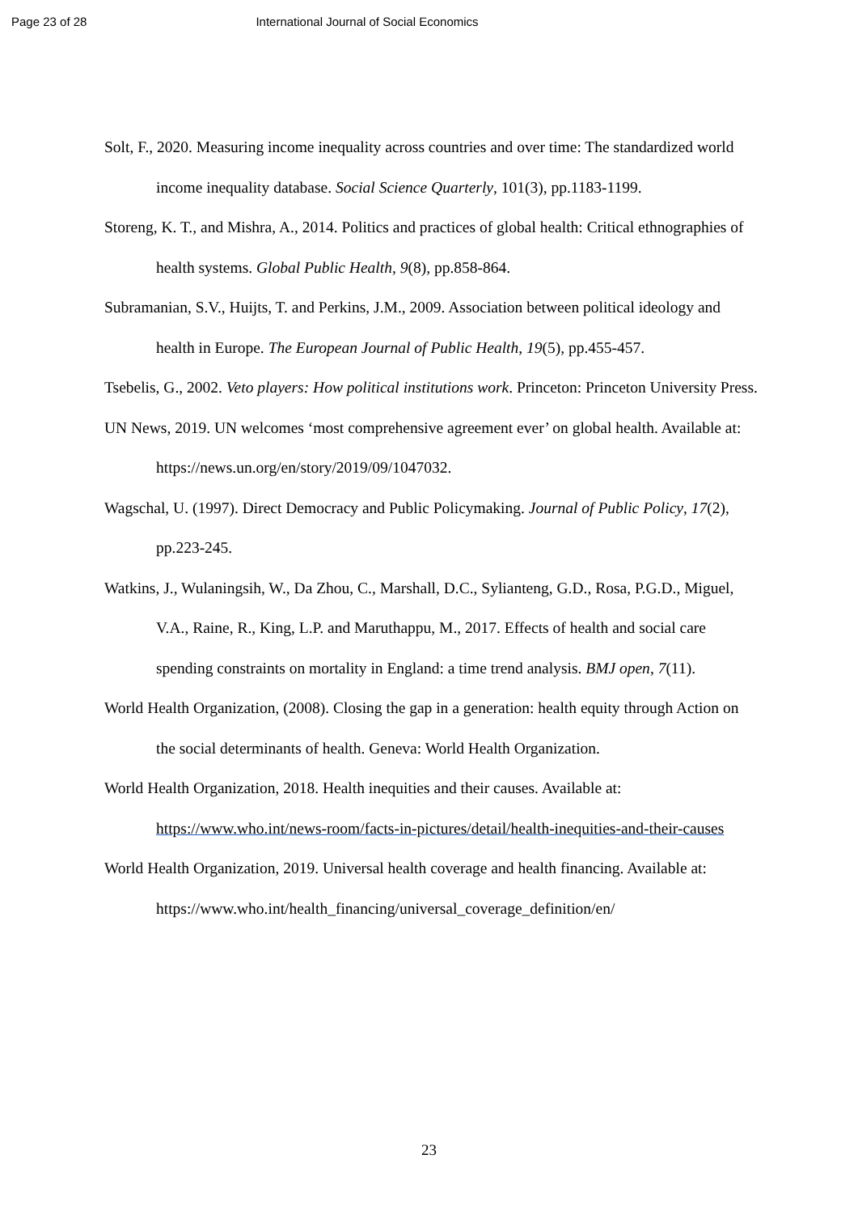Page 23 of 28 International Journal of Social Economics
Solt, F., 2020. Measuring income inequality across countries and over time: The standardized world income inequality database. Social Science Quarterly, 101(3), pp.1183-1199.
Storeng, K. T., and Mishra, A., 2014. Politics and practices of global health: Critical ethnographies of health systems. Global Public Health, 9(8), pp.858-864.
Subramanian, S.V., Huijts, T. and Perkins, J.M., 2009. Association between political ideology and health in Europe. The European Journal of Public Health, 19(5), pp.455-457.
Tsebelis, G., 2002. Veto players: How political institutions work. Princeton: Princeton University Press.
UN News, 2019. UN welcomes ‘most comprehensive agreement ever’ on global health. Available at: https://news.un.org/en/story/2019/09/1047032.
Wagschal, U. (1997). Direct Democracy and Public Policymaking. Journal of Public Policy, 17(2), pp.223-245.
Watkins, J., Wulaningsih, W., Da Zhou, C., Marshall, D.C., Sylianteng, G.D., Rosa, P.G.D., Miguel, V.A., Raine, R., King, L.P. and Maruthappu, M., 2017. Effects of health and social care spending constraints on mortality in England: a time trend analysis. BMJ open, 7(11).
World Health Organization, (2008). Closing the gap in a generation: health equity through Action on the social determinants of health. Geneva: World Health Organization.
World Health Organization, 2018. Health inequities and their causes. Available at: https://www.who.int/news-room/facts-in-pictures/detail/health-inequities-and-their-causes
World Health Organization, 2019. Universal health coverage and health financing. Available at: https://www.who.int/health_financing/universal_coverage_definition/en/
23